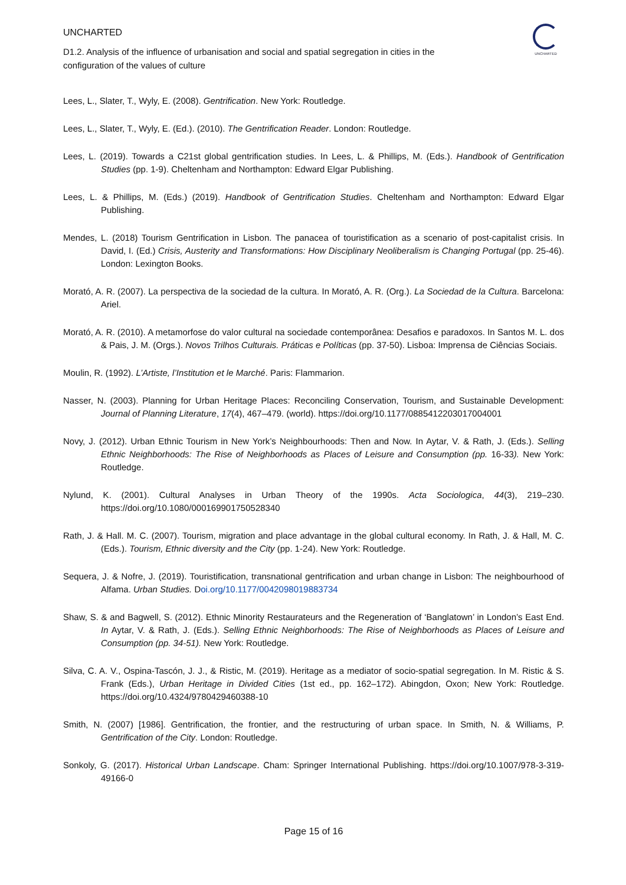UNCHARTED
UNCHARTED
D1.2. Analysis of the influence of urbanisation and social and spatial segregation in cities in the configuration of the values of culture
Lees, L., Slater, T., Wyly, E. (2008). Gentrification. New York: Routledge.
Lees, L., Slater, T., Wyly, E. (Ed.). (2010). The Gentrification Reader. London: Routledge.
Lees, L. (2019). Towards a C21st global gentrification studies. In Lees, L. & Phillips, M. (Eds.). Handbook of Gentrification Studies (pp. 1-9). Cheltenham and Northampton: Edward Elgar Publishing.
Lees, L. & Phillips, M. (Eds.) (2019). Handbook of Gentrification Studies. Cheltenham and Northampton: Edward Elgar Publishing.
Mendes, L. (2018) Tourism Gentrification in Lisbon. The panacea of touristification as a scenario of post-capitalist crisis. In David, I. (Ed.) Crisis, Austerity and Transformations: How Disciplinary Neoliberalism is Changing Portugal (pp. 25-46). London: Lexington Books.
Morató, A. R. (2007). La perspectiva de la sociedad de la cultura. In Morató, A. R. (Org.). La Sociedad de la Cultura. Barcelona: Ariel.
Morató, A. R. (2010). A metamorfose do valor cultural na sociedade contemporânea: Desafios e paradoxos. In Santos M. L. dos & Pais, J. M. (Orgs.). Novos Trilhos Culturais. Práticas e Políticas (pp. 37-50). Lisboa: Imprensa de Ciências Sociais.
Moulin, R. (1992). L’Artiste, l’Institution et le Marché. Paris: Flammarion.
Nasser, N. (2003). Planning for Urban Heritage Places: Reconciling Conservation, Tourism, and Sustainable Development: Journal of Planning Literature, 17(4), 467–479. (world). https://doi.org/10.1177/0885412203017004001
Novy, J. (2012). Urban Ethnic Tourism in New York’s Neighbourhoods: Then and Now. In Aytar, V. & Rath, J. (Eds.). Selling Ethnic Neighborhoods: The Rise of Neighborhoods as Places of Leisure and Consumption (pp. 16-33). New York: Routledge.
Nylund, K. (2001). Cultural Analyses in Urban Theory of the 1990s. Acta Sociologica, 44(3), 219–230. https://doi.org/10.1080/000169901750528340
Rath, J. & Hall. M. C. (2007). Tourism, migration and place advantage in the global cultural economy. In Rath, J. & Hall, M. C. (Eds.). Tourism, Ethnic diversity and the City (pp. 1-24). New York: Routledge.
Sequera, J. & Nofre, J. (2019). Touristification, transnational gentrification and urban change in Lisbon: The neighbourhood of Alfama. Urban Studies. Doi.org/10.1177/0042098019883734
Shaw, S. & and Bagwell, S. (2012). Ethnic Minority Restaurateurs and the Regeneration of ‘Banglatown’ in London’s East End. In Aytar, V. & Rath, J. (Eds.). Selling Ethnic Neighborhoods: The Rise of Neighborhoods as Places of Leisure and Consumption (pp. 34-51). New York: Routledge.
Silva, C. A. V., Ospina-Tascón, J. J., & Ristic, M. (2019). Heritage as a mediator of socio-spatial segregation. In M. Ristic & S. Frank (Eds.), Urban Heritage in Divided Cities (1st ed., pp. 162–172). Abingdon, Oxon; New York: Routledge. https://doi.org/10.4324/9780429460388-10
Smith, N. (2007) [1986]. Gentrification, the frontier, and the restructuring of urban space. In Smith, N. & Williams, P. Gentrification of the City. London: Routledge.
Sonkoly, G. (2017). Historical Urban Landscape. Cham: Springer International Publishing. https://doi.org/10.1007/978-3-319-49166-0
Page 15 of 16